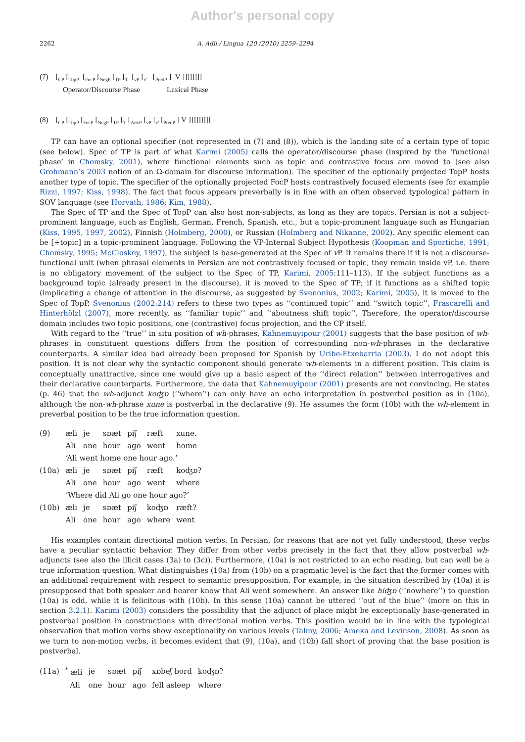Author's personal copy
2262 A. Adli / Lingua 120 (2010) 2259–2294
(7) [<sub>CP</sub> [<sub>TopP</sub> [<sub>FocP</sub> [<sub>NegP</sub> [<sub>TP</sub> [<sub>T</sub> [<sub>vP</sub> [<sub>v'</sub> [<sub>PredP</sub> ] V ]]]]]]]]
Operator/Discourse Phase Lexical Phase
(8) [<sub>CP</sub> [<sub>TopP</sub> [<sub>FocP</sub> [<sub>NegP</sub> [<sub>TP</sub> [<sub>T</sub> [<sub>AdvP</sub> [<sub>vP</sub> [<sub>v'</sub> [<sub>PredP</sub> ] V ]]]]]]]]]
TP can have an optional specifier (not represented in (7) and (8)), which is the landing site of a certain type of topic (see below). Spec of TP is part of what Karimi (2005) calls the operator/discourse phase (inspired by the ‘functional phase’ in Chomsky, 2001), where functional elements such as topic and contrastive focus are moved to (see also Grohmann’s 2003 notion of an Ω-domain for discourse information). The specifier of the optionally projected TopP hosts another type of topic. The specifier of the optionally projected FocP hosts contrastively focused elements (see for example Rizzi, 1997; Kiss, 1998). The fact that focus appears preverbally is in line with an often observed typological pattern in SOV language (see Horvath, 1986; Kim, 1988).
The Spec of TP and the Spec of TopP can also host non-subjects, as long as they are topics. Persian is not a subject-prominent language, such as English, German, French, Spanish, etc., but a topic-prominent language such as Hungarian (Kiss, 1995, 1997, 2002), Finnish (Holmberg, 2000), or Russian (Holmberg and Nikanne, 2002). Any specific element can be [+topic] in a topic-prominent language. Following the VP-Internal Subject Hypothesis (Koopman and Sportiche, 1991; Chomsky, 1995; McCloskey, 1997), the subject is base-generated at the Spec of v P. It remains there if it is not a discourse-functional unit (when phrasal elements in Persian are not contrastively focused or topic, they remain inside vP, i.e. there is no obligatory movement of the subject to the Spec of TP, Karimi, 2005:111–113). If the subject functions as a background topic (already present in the discourse), it is moved to the Spec of TP; if it functions as a shifted topic (implicating a change of attention in the discourse, as suggested by Svenonius, 2002; Karimi, 2005), it is moved to the Spec of TopP. Svenonius (2002:214) refers to these two types as ‘‘continued topic’’ and ‘‘switch topic’’, Frascarelli and Hinterhölzl (2007), more recently, as ‘‘familiar topic’’ and ‘‘aboutness shift topic’’. Therefore, the operator/discourse domain includes two topic positions, one (contrastive) focus projection, and the CP itself.
With regard to the ‘‘true’’ in situ position of wh-phrases, Kahnemuyipour (2001) suggests that the base position of wh-phrases in constituent questions differs from the position of corresponding non-wh-phrases in the declarative counterparts. A similar idea had already been proposed for Spanish by Uribe-Etxebarria (2003). I do not adopt this position. It is not clear why the syntactic component should generate wh-elements in a different position. This claim is conceptually unattractive, since one would give up a basic aspect of the ‘‘direct relation’’ between interrogatives and their declarative counterparts. Furthermore, the data that Kahnemuyipour (2001) presents are not convincing. He states (p. 46) that the wh-adjunct koʤɒ (‘‘where’’) can only have an echo interpretation in postverbal position as in (10a), although the non-wh-phrase xune is postverbal in the declarative (9). He assumes the form (10b) with the wh-element in preverbal position to be the true information question.
| (9) | æli | je | sɒæt | piʃ | ræft | xune. |
| | Ali | one | hour | ago | went | home |
| | ‘Ali went home one hour ago.’ | | | | | |
| (10a) | æli | je | sɒæt | piʃ | ræft | koʤɒ? |
| | Ali | one | hour | ago | went | where |
| | ‘Where did Ali go one hour ago?’ | | | | | |
| (10b) | æli | je | sɒæt | piʃ | koʤɒ | ræft? |
| | Ali | one | hour | ago | where | went |
His examples contain directional motion verbs. In Persian, for reasons that are not yet fully understood, these verbs have a peculiar syntactic behavior. They differ from other verbs precisely in the fact that they allow postverbal wh-adjuncts (see also the illicit cases (3a) to (3c)). Furthermore, (10a) is not restricted to an echo reading, but can well be a true information question. What distinguishes (10a) from (10b) on a pragmatic level is the fact that the former comes with an additional requirement with respect to semantic presupposition. For example, in the situation described by (10a) it is presupposed that both speaker and hearer know that Ali went somewhere. An answer like hiʤɒ (‘‘nowhere’’) to question (10a) is odd, while it is felicitous with (10b). In this sense (10a) cannot be uttered ‘‘out of the blue’’ (more on this in section 3.2.1). Karimi (2003) considers the possibility that the adjunct of place might be exceptionally base-generated in postverbal position in constructions with directional motion verbs. This position would be in line with the typological observation that motion verbs show exceptionality on various levels (Talmy, 2006; Ameka and Levinson, 2008). As soon as we turn to non-motion verbs, it becomes evident that (9), (10a), and (10b) fall short of proving that the base position is postverbal.
| (11a) | <sup>*</sup> æli | je | sɒæt | piʃ | xɒbeʃ bord | koʤɒ? |
| | Ali | one | hour | ago | fell asleep | where |